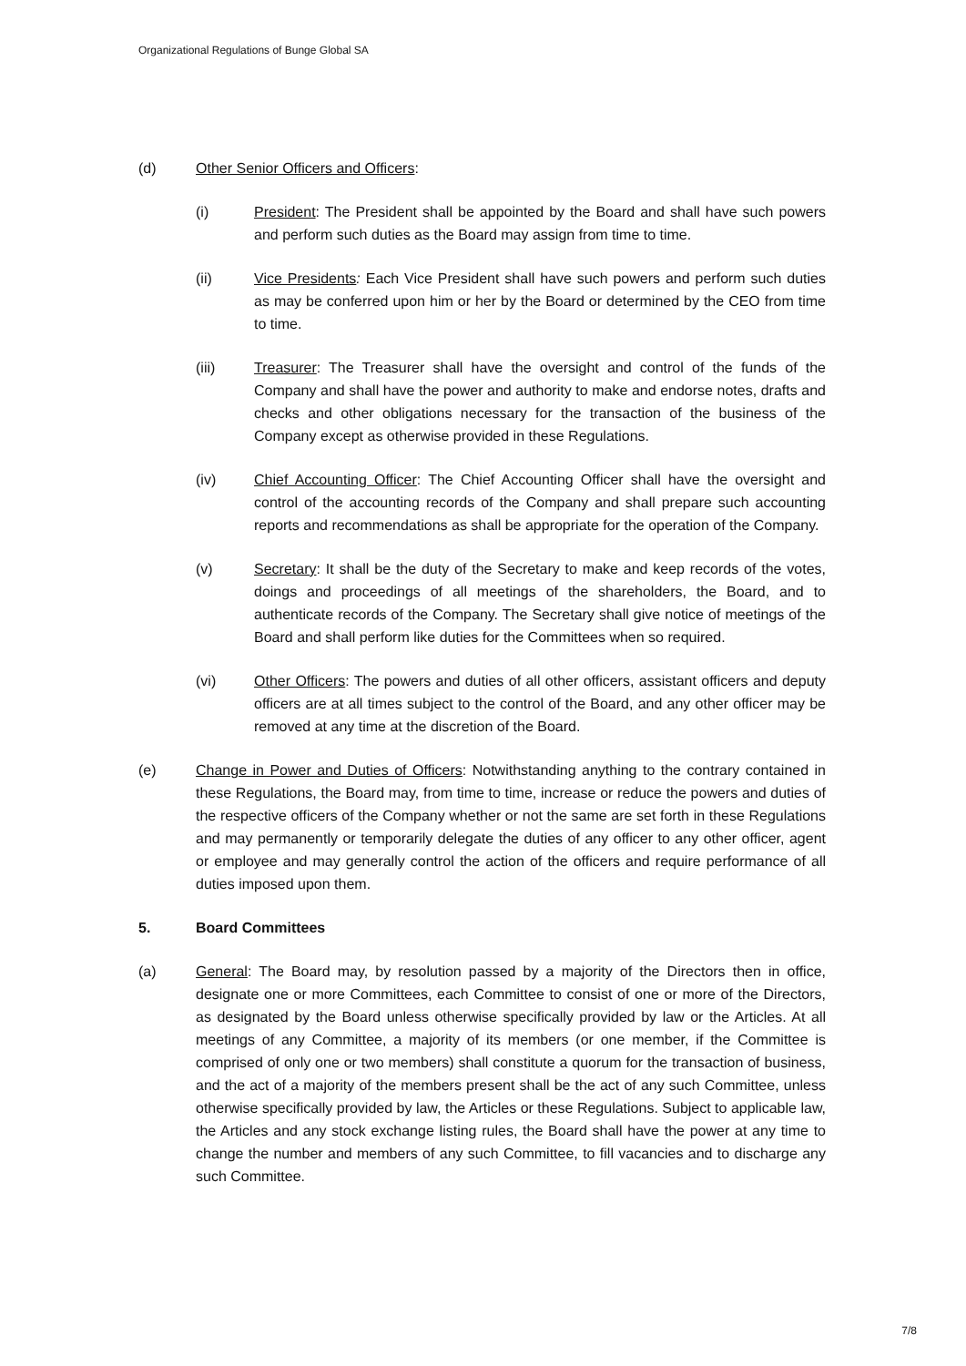Organizational Regulations of Bunge Global SA
(d) Other Senior Officers and Officers:
(i) President: The President shall be appointed by the Board and shall have such powers and perform such duties as the Board may assign from time to time.
(ii) Vice Presidents: Each Vice President shall have such powers and perform such duties as may be conferred upon him or her by the Board or determined by the CEO from time to time.
(iii) Treasurer: The Treasurer shall have the oversight and control of the funds of the Company and shall have the power and authority to make and endorse notes, drafts and checks and other obligations necessary for the transaction of the business of the Company except as otherwise provided in these Regulations.
(iv) Chief Accounting Officer: The Chief Accounting Officer shall have the oversight and control of the accounting records of the Company and shall prepare such accounting reports and recommendations as shall be appropriate for the operation of the Company.
(v) Secretary: It shall be the duty of the Secretary to make and keep records of the votes, doings and proceedings of all meetings of the shareholders, the Board, and to authenticate records of the Company. The Secretary shall give notice of meetings of the Board and shall perform like duties for the Committees when so required.
(vi) Other Officers: The powers and duties of all other officers, assistant officers and deputy officers are at all times subject to the control of the Board, and any other officer may be removed at any time at the discretion of the Board.
(e) Change in Power and Duties of Officers: Notwithstanding anything to the contrary contained in these Regulations, the Board may, from time to time, increase or reduce the powers and duties of the respective officers of the Company whether or not the same are set forth in these Regulations and may permanently or temporarily delegate the duties of any officer to any other officer, agent or employee and may generally control the action of the officers and require performance of all duties imposed upon them.
5. Board Committees
(a) General: The Board may, by resolution passed by a majority of the Directors then in office, designate one or more Committees, each Committee to consist of one or more of the Directors, as designated by the Board unless otherwise specifically provided by law or the Articles. At all meetings of any Committee, a majority of its members (or one member, if the Committee is comprised of only one or two members) shall constitute a quorum for the transaction of business, and the act of a majority of the members present shall be the act of any such Committee, unless otherwise specifically provided by law, the Articles or these Regulations. Subject to applicable law, the Articles and any stock exchange listing rules, the Board shall have the power at any time to change the number and members of any such Committee, to fill vacancies and to discharge any such Committee.
7/8